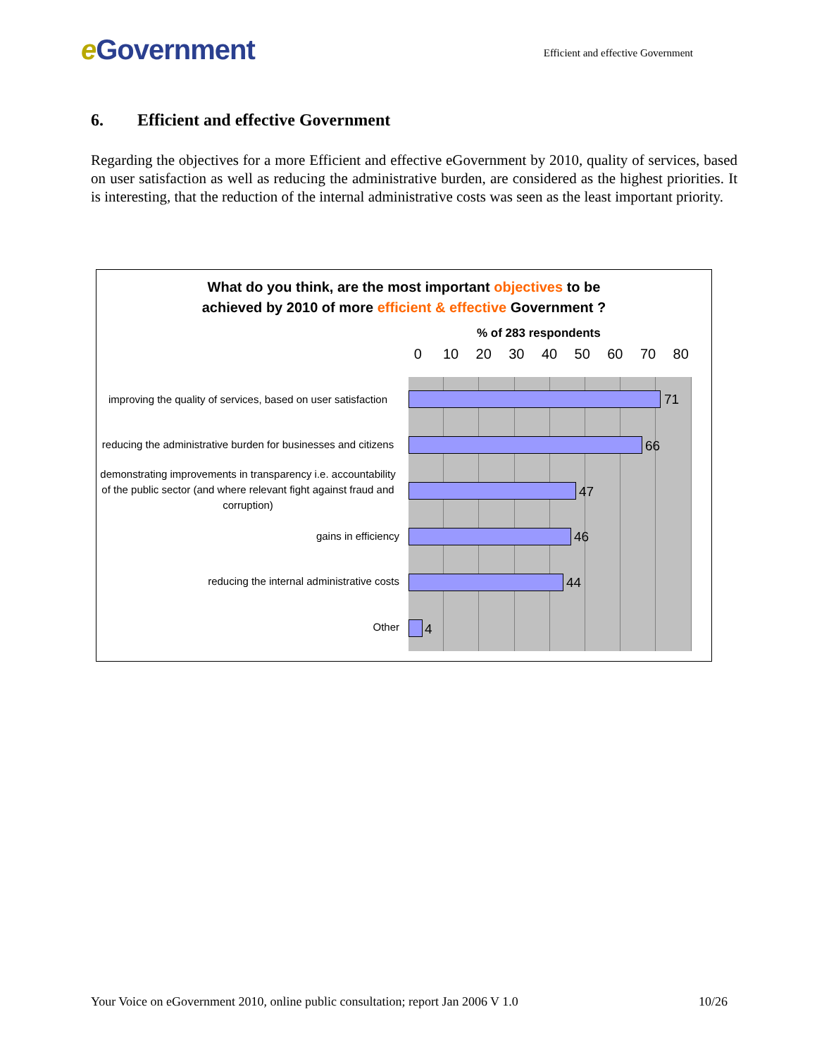e Government
Efficient and effective Government
6. Efficient and effective Government
Regarding the objectives for a more Efficient and effective eGovernment by 2010, quality of services, based on user satisfaction as well as reducing the administrative burden, are considered as the highest priorities. It is interesting, that the reduction of the internal administrative costs was seen as the least important priority.
What do you think, are the most important objectives to be
achieved by 2010 of more efficient & effective Government ?
% of 283 respondents
0 10 20 30 40 50 60 70 80
improving the quality of services, based on user satisfaction
71
reducing the administrative burden for businesses and citizens
66
demonstrating improvements in transparency i.e. accountability of the public sector (and where relevant fight against fraud and corruption)
47
gains in efficiency
46
reducing the internal administrative costs
44
Other
4
Your Voice on eGovernment 2010, online public consultation; report Jan 2006 V 1.0 10/26